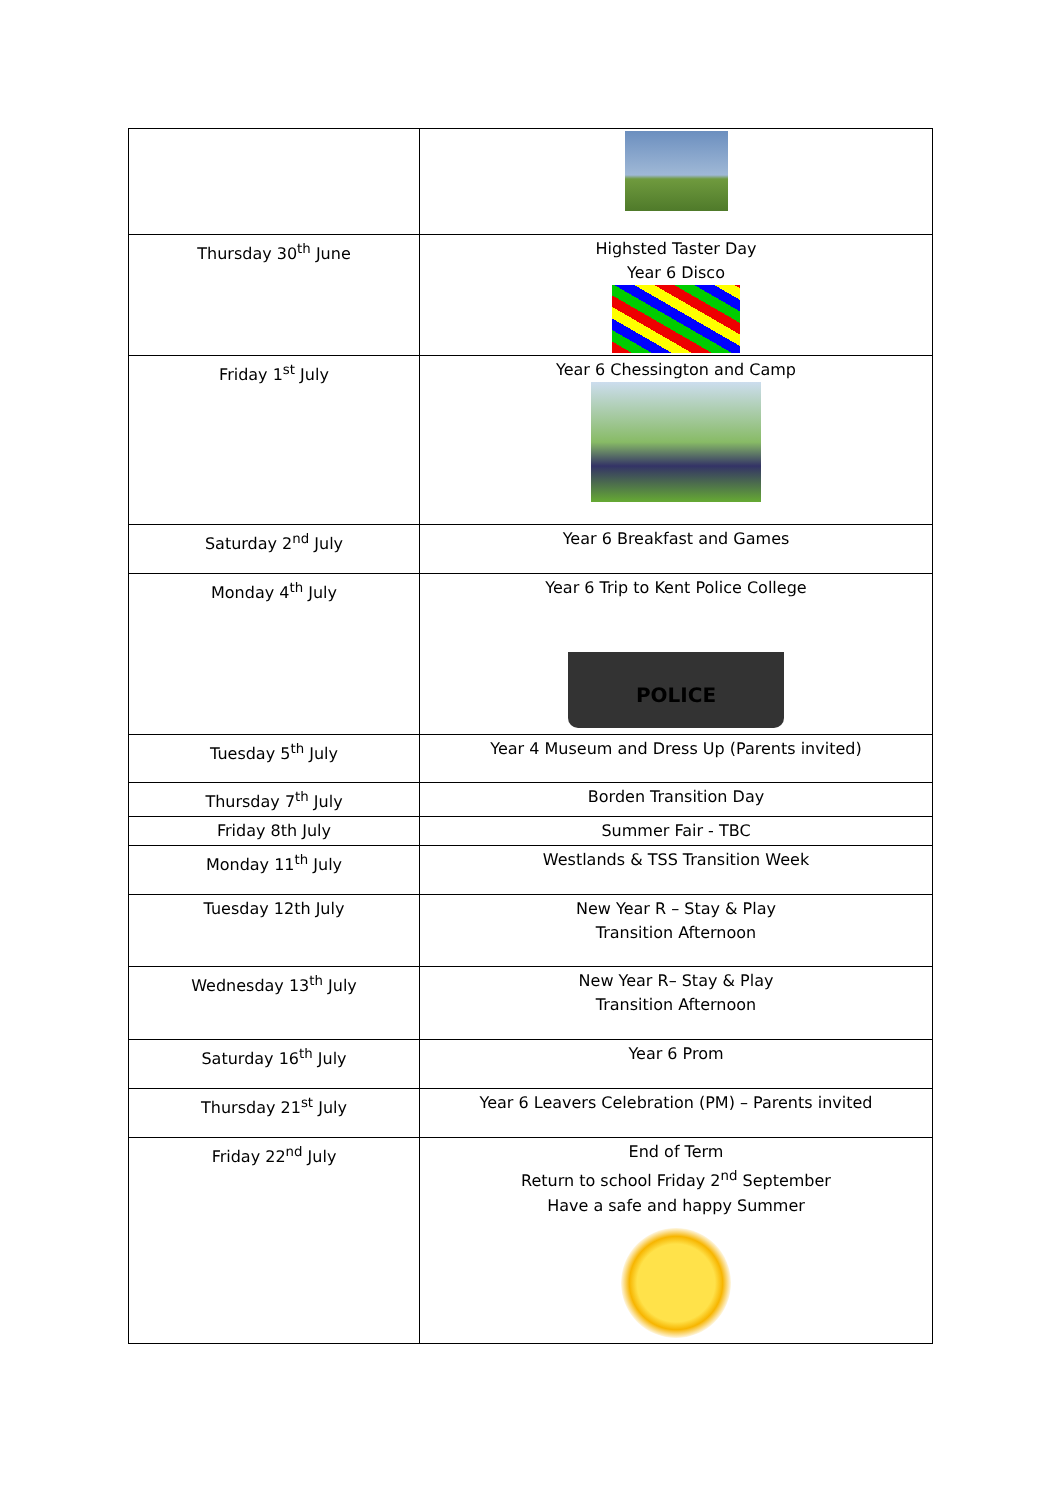| Thursday 30<sup>th</sup> June | Highsted Taster Day Year 6 Disco |
| Friday 1<sup>st</sup> July | Year 6 Chessington and Camp |
| Saturday 2<sup>nd</sup> July | Year 6 Breakfast and Games |
| Monday 4<sup>th</sup> July | Year 6 Trip to Kent Police College POLICE |
| Tuesday 5<sup>th</sup> July | Year 4 Museum and Dress Up (Parents invited) |
| Thursday 7<sup>th</sup> July | Borden Transition Day |
| Friday 8th July | Summer Fair - TBC |
| Monday 11<sup>th</sup> July | Westlands & TSS Transition Week |
| Tuesday 12th July | New Year R – Stay & Play Transition Afternoon |
| Wednesday 13<sup>th</sup> July | New Year R– Stay & Play Transition Afternoon |
| Saturday 16<sup>th</sup> July | Year 6 Prom |
| Thursday 21<sup>st</sup> July | Year 6 Leavers Celebration (PM) – Parents invited |
| Friday 22<sup>nd</sup> July | End of Term Return to school Friday 2<sup>nd</sup> September Have a safe and happy Summer |